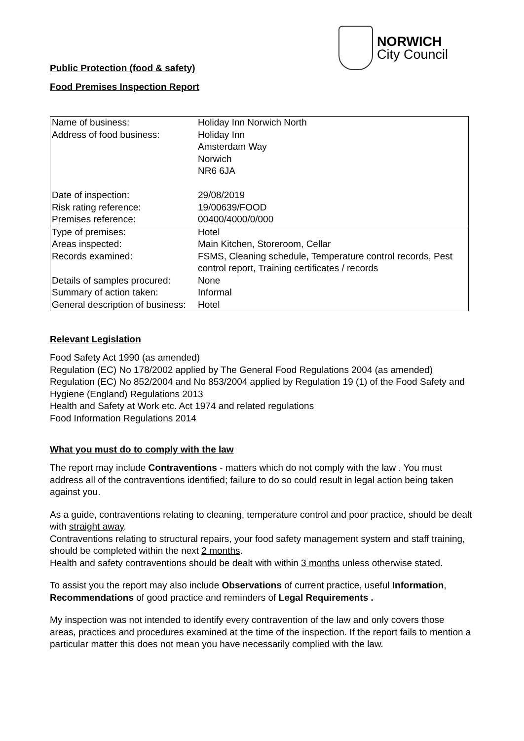NORWICH
City Council
Public Protection (food & safety)
Food Premises Inspection Report
| Name of business: | Holiday Inn Norwich North |
| Address of food business: | Holiday Inn Amsterdam Way Norwich NR6 6JA |
| Date of inspection: | 29/08/2019 |
| Risk rating reference: | 19/00639/FOOD |
| Premises reference: | 00400/4000/0/000 |
| Type of premises: | Hotel |
| Areas inspected: | Main Kitchen, Storeroom, Cellar |
| Records examined: | FSMS, Cleaning schedule, Temperature control records, Pest control report, Training certificates / records |
| Details of samples procured: | None |
| Summary of action taken: | Informal |
| General description of business: | Hotel |
Relevant Legislation
Food Safety Act 1990 (as amended)
Regulation (EC) No 178/2002 applied by The General Food Regulations 2004 (as amended)
Regulation (EC) No 852/2004 and No 853/2004 applied by Regulation 19 (1) of the Food Safety and Hygiene (England) Regulations 2013
Health and Safety at Work etc. Act 1974 and related regulations
Food Information Regulations 2014
What you must do to comply with the law
The report may include Contraventions - matters which do not comply with the law . You must address all of the contraventions identified; failure to do so could result in legal action being taken against you.
As a guide, contraventions relating to cleaning, temperature control and poor practice, should be dealt with straight away.
Contraventions relating to structural repairs, your food safety management system and staff training, should be completed within the next 2 months.
Health and safety contraventions should be dealt with within 3 months unless otherwise stated.
To assist you the report may also include Observations of current practice, useful Information, Recommendations of good practice and reminders of Legal Requirements .
My inspection was not intended to identify every contravention of the law and only covers those areas, practices and procedures examined at the time of the inspection. If the report fails to mention a particular matter this does not mean you have necessarily complied with the law.